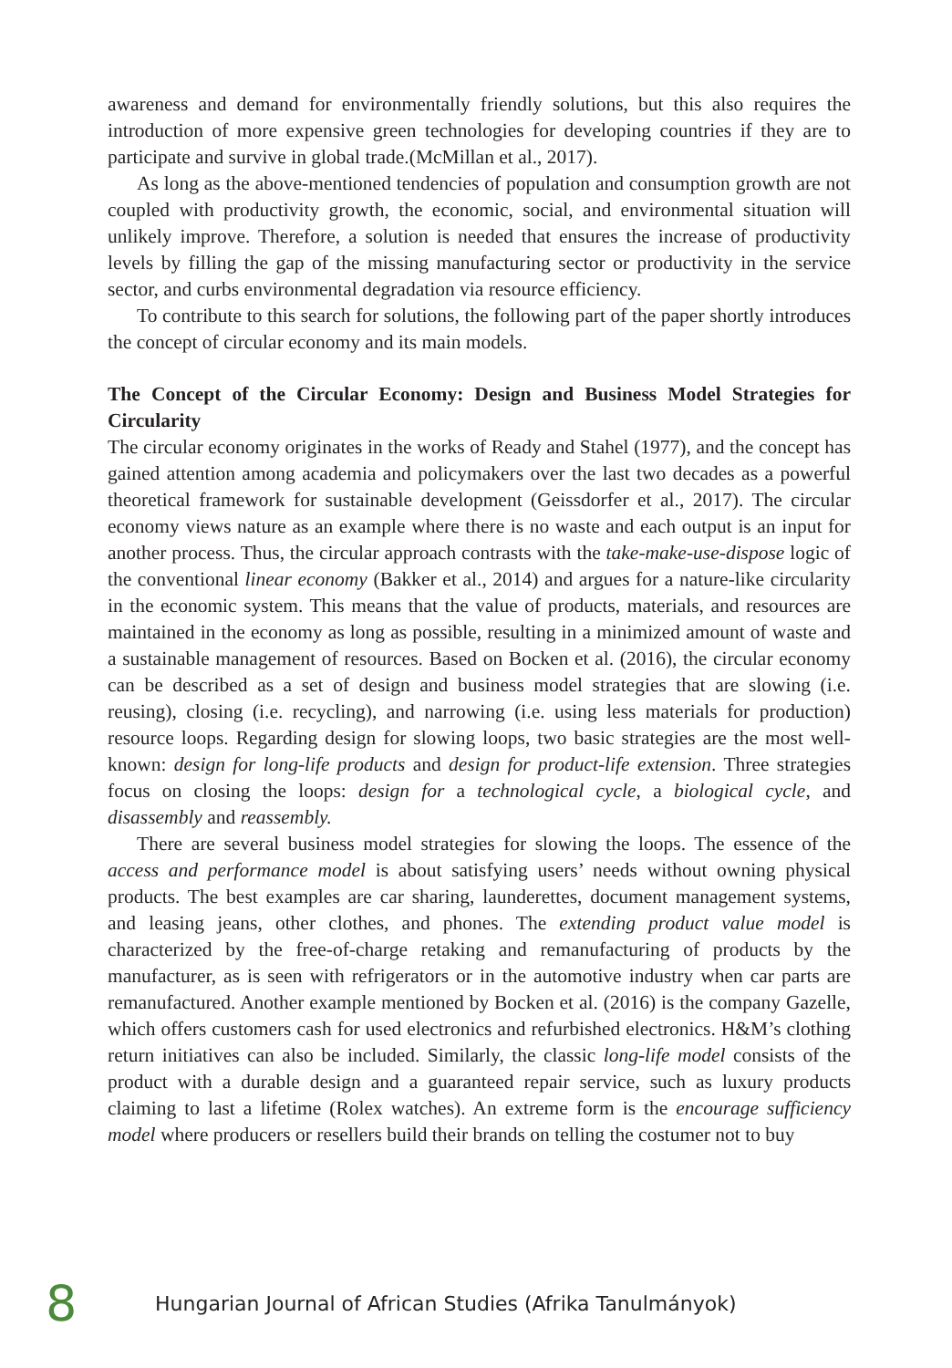awareness and demand for environmentally friendly solutions, but this also requires the introduction of more expensive green technologies for developing countries if they are to participate and survive in global trade.(McMillan et al., 2017).
As long as the above-mentioned tendencies of population and consumption growth are not coupled with productivity growth, the economic, social, and environmental situation will unlikely improve. Therefore, a solution is needed that ensures the increase of productivity levels by filling the gap of the missing manufacturing sector or productivity in the service sector, and curbs environmental degradation via resource efficiency.
To contribute to this search for solutions, the following part of the paper shortly introduces the concept of circular economy and its main models.
The Concept of the Circular Economy: Design and Business Model Strategies for Circularity
The circular economy originates in the works of Ready and Stahel (1977), and the concept has gained attention among academia and policymakers over the last two decades as a powerful theoretical framework for sustainable development (Geissdorfer et al., 2017). The circular economy views nature as an example where there is no waste and each output is an input for another process. Thus, the circular approach contrasts with the take-make-use-dispose logic of the conventional linear economy (Bakker et al., 2014) and argues for a nature-like circularity in the economic system. This means that the value of products, materials, and resources are maintained in the economy as long as possible, resulting in a minimized amount of waste and a sustainable management of resources. Based on Bocken et al. (2016), the circular economy can be described as a set of design and business model strategies that are slowing (i.e. reusing), closing (i.e. recycling), and narrowing (i.e. using less materials for production) resource loops. Regarding design for slowing loops, two basic strategies are the most well-known: design for long-life products and design for product-life extension. Three strategies focus on closing the loops: design for a technological cycle, a biological cycle, and disassembly and reassembly.
There are several business model strategies for slowing the loops. The essence of the access and performance model is about satisfying users’ needs without owning physical products. The best examples are car sharing, launderettes, document management systems, and leasing jeans, other clothes, and phones. The extending product value model is characterized by the free-of-charge retaking and remanufacturing of products by the manufacturer, as is seen with refrigerators or in the automotive industry when car parts are remanufactured. Another example mentioned by Bocken et al. (2016) is the company Gazelle, which offers customers cash for used electronics and refurbished electronics. H&M’s clothing return initiatives can also be included. Similarly, the classic long-life model consists of the product with a durable design and a guaranteed repair service, such as luxury products claiming to last a lifetime (Rolex watches). An extreme form is the encourage sufficiency model where producers or resellers build their brands on telling the costumer not to buy
8 Hungarian Journal of African Studies (Afrika Tanulmányok)